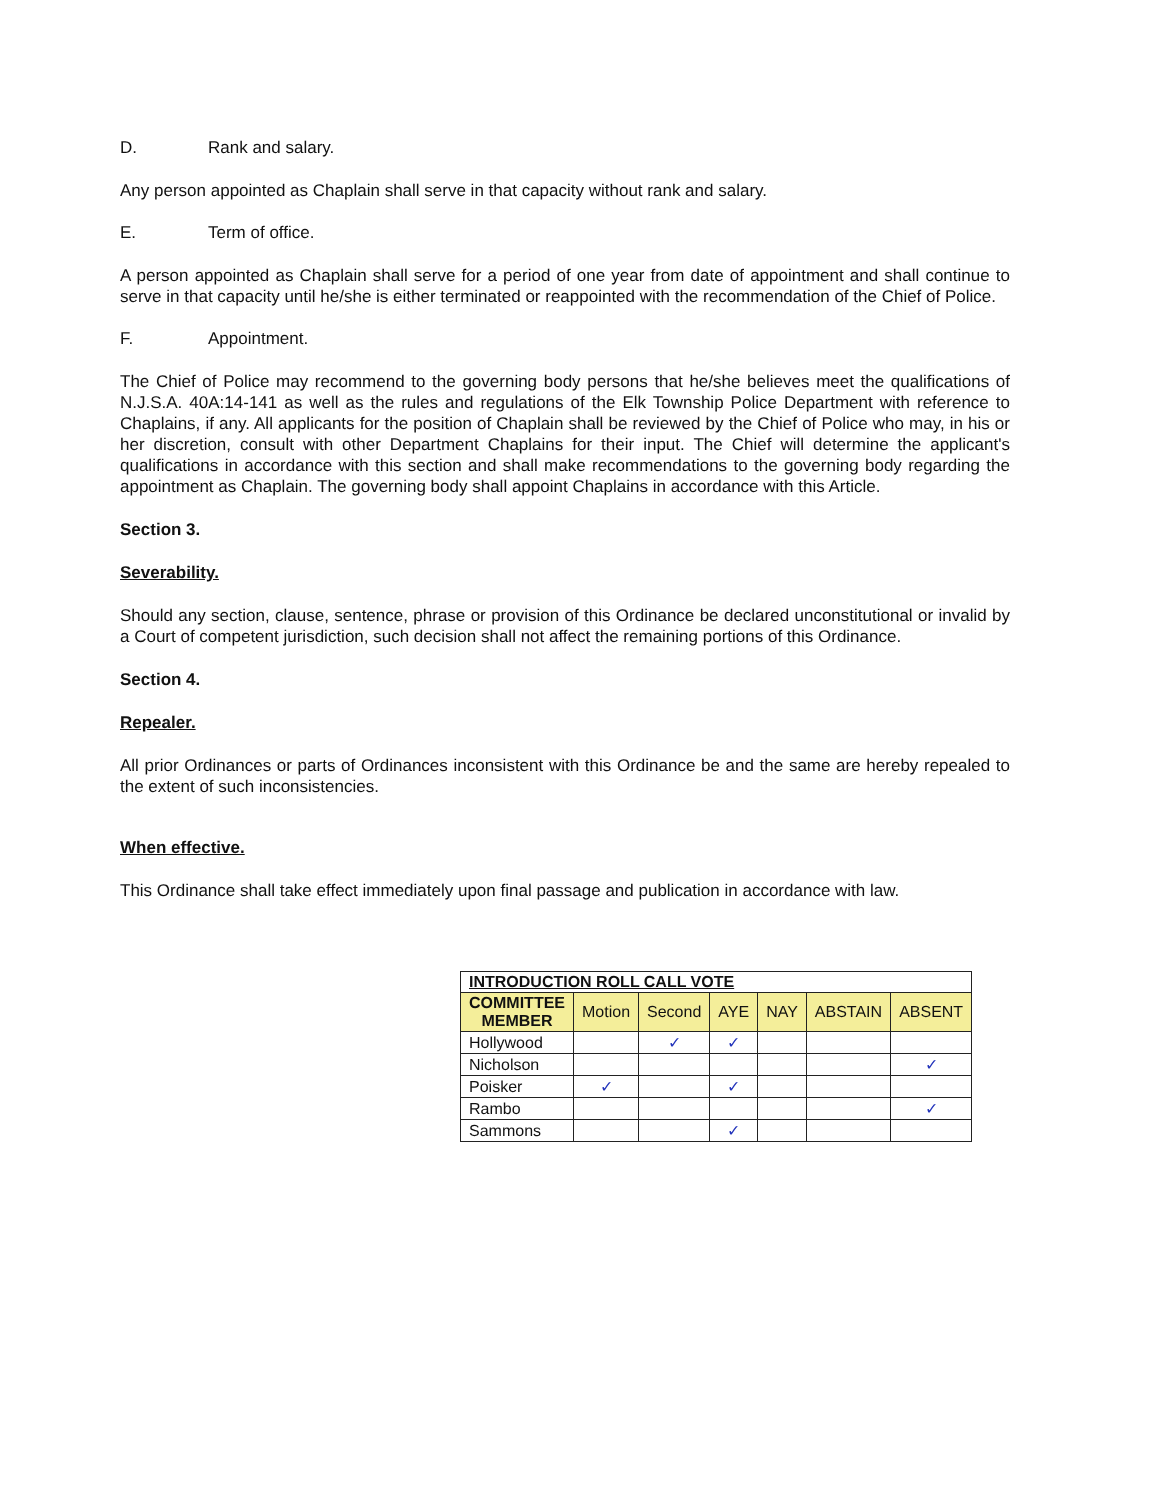D. Rank and salary.
Any person appointed as Chaplain shall serve in that capacity without rank and salary.
E. Term of office.
A person appointed as Chaplain shall serve for a period of one year from date of appointment and shall continue to serve in that capacity until he/she is either terminated or reappointed with the recommendation of the Chief of Police.
F. Appointment.
The Chief of Police may recommend to the governing body persons that he/she believes meet the qualifications of N.J.S.A. 40A:14-141 as well as the rules and regulations of the Elk Township Police Department with reference to Chaplains, if any. All applicants for the position of Chaplain shall be reviewed by the Chief of Police who may, in his or her discretion, consult with other Department Chaplains for their input. The Chief will determine the applicant's qualifications in accordance with this section and shall make recommendations to the governing body regarding the appointment as Chaplain. The governing body shall appoint Chaplains in accordance with this Article.
Section 3.
Severability.
Should any section, clause, sentence, phrase or provision of this Ordinance be declared unconstitutional or invalid by a Court of competent jurisdiction, such decision shall not affect the remaining portions of this Ordinance.
Section 4.
Repealer.
All prior Ordinances or parts of Ordinances inconsistent with this Ordinance be and the same are hereby repealed to the extent of such inconsistencies.
When effective.
This Ordinance shall take effect immediately upon final passage and publication in accordance with law.
| INTRODUCTION ROLL CALL VOTE | | | | | | |
| COMMITTEE MEMBER | Motion | Second | AYE | NAY | ABSTAIN | ABSENT |
| Hollywood | | ✓ | ✓ | | | |
| Nicholson | | | | | | ✓ |
| Poisker | ✓ | | ✓ | | | |
| Rambo | | | | | | ✓ |
| Sammons | | | ✓ | | | |